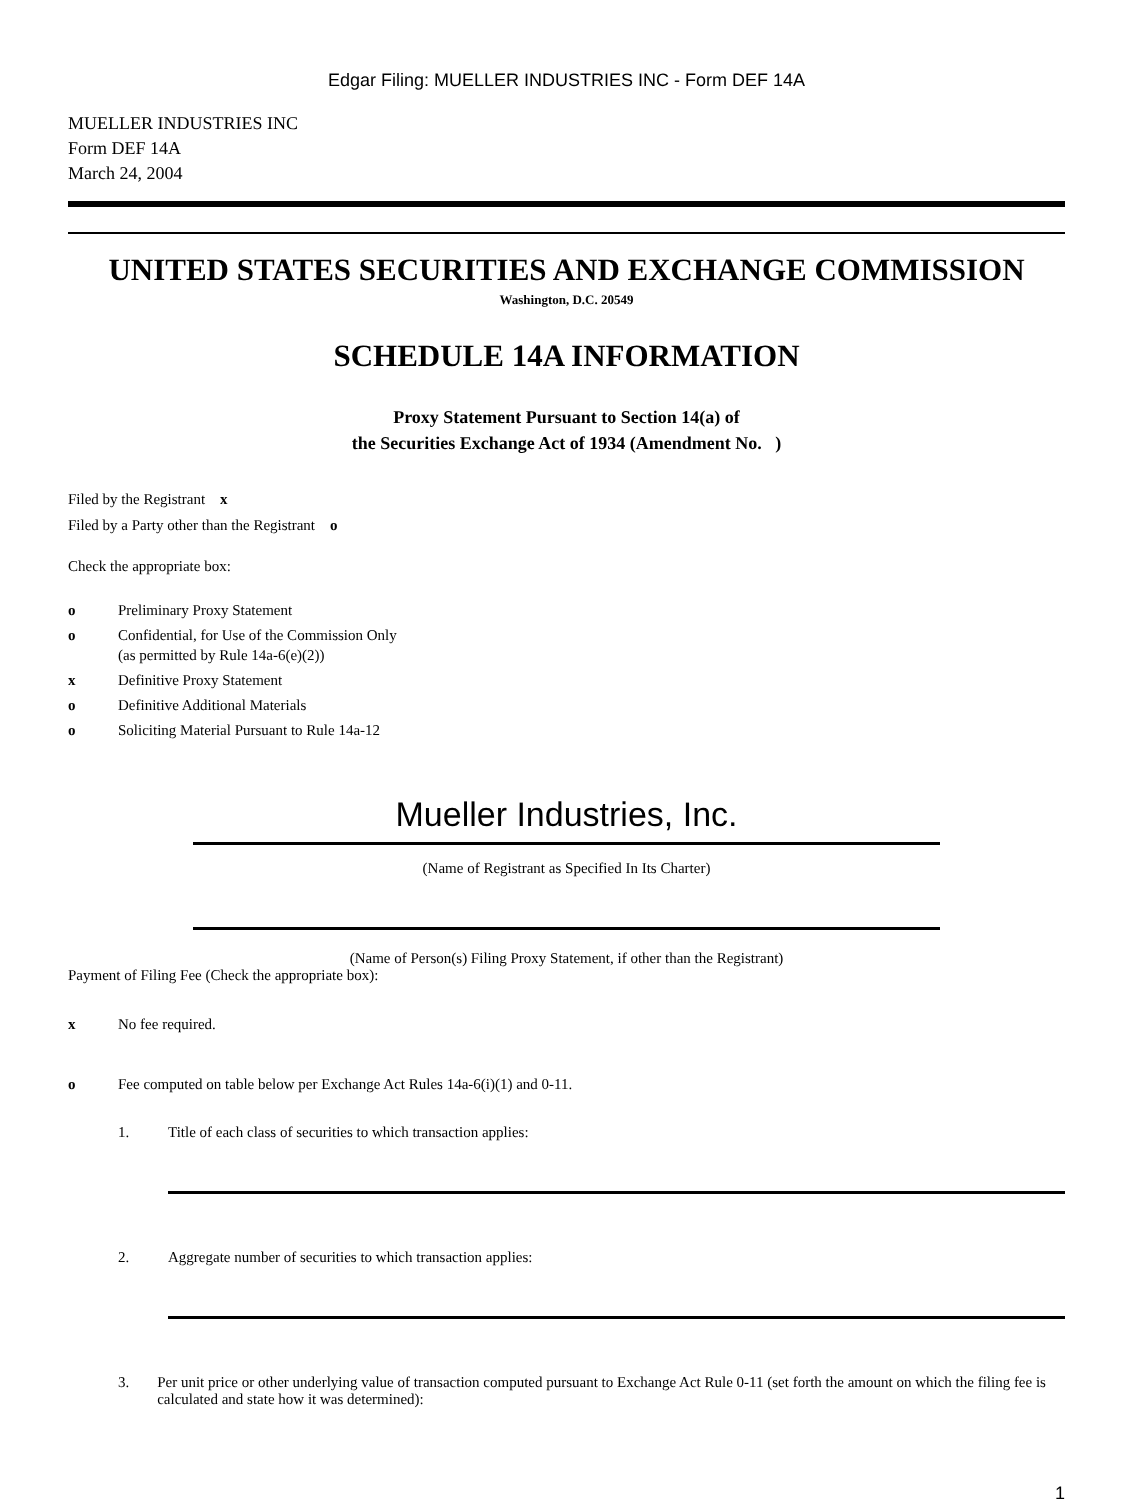Edgar Filing: MUELLER INDUSTRIES INC - Form DEF 14A
MUELLER INDUSTRIES INC
Form DEF 14A
March 24, 2004
UNITED STATES SECURITIES AND EXCHANGE COMMISSION
Washington, D.C. 20549
SCHEDULE 14A INFORMATION
Proxy Statement Pursuant to Section 14(a) of
the Securities Exchange Act of 1934 (Amendment No. )
Filed by the Registrant x
Filed by a Party other than the Registrant o
Check the appropriate box:
o Preliminary Proxy Statement
o Confidential, for Use of the Commission Only
(as permitted by Rule 14a-6(e)(2))
x Definitive Proxy Statement
o Definitive Additional Materials
o Soliciting Material Pursuant to Rule 14a-12
Mueller Industries, Inc.
(Name of Registrant as Specified In Its Charter)
(Name of Person(s) Filing Proxy Statement, if other than the Registrant)
Payment of Filing Fee (Check the appropriate box):
x No fee required.
o Fee computed on table below per Exchange Act Rules 14a-6(i)(1) and 0-11.
1. Title of each class of securities to which transaction applies:
2. Aggregate number of securities to which transaction applies:
3. Per unit price or other underlying value of transaction computed pursuant to Exchange Act Rule 0-11 (set forth the amount on which the filing fee is calculated and state how it was determined):
1